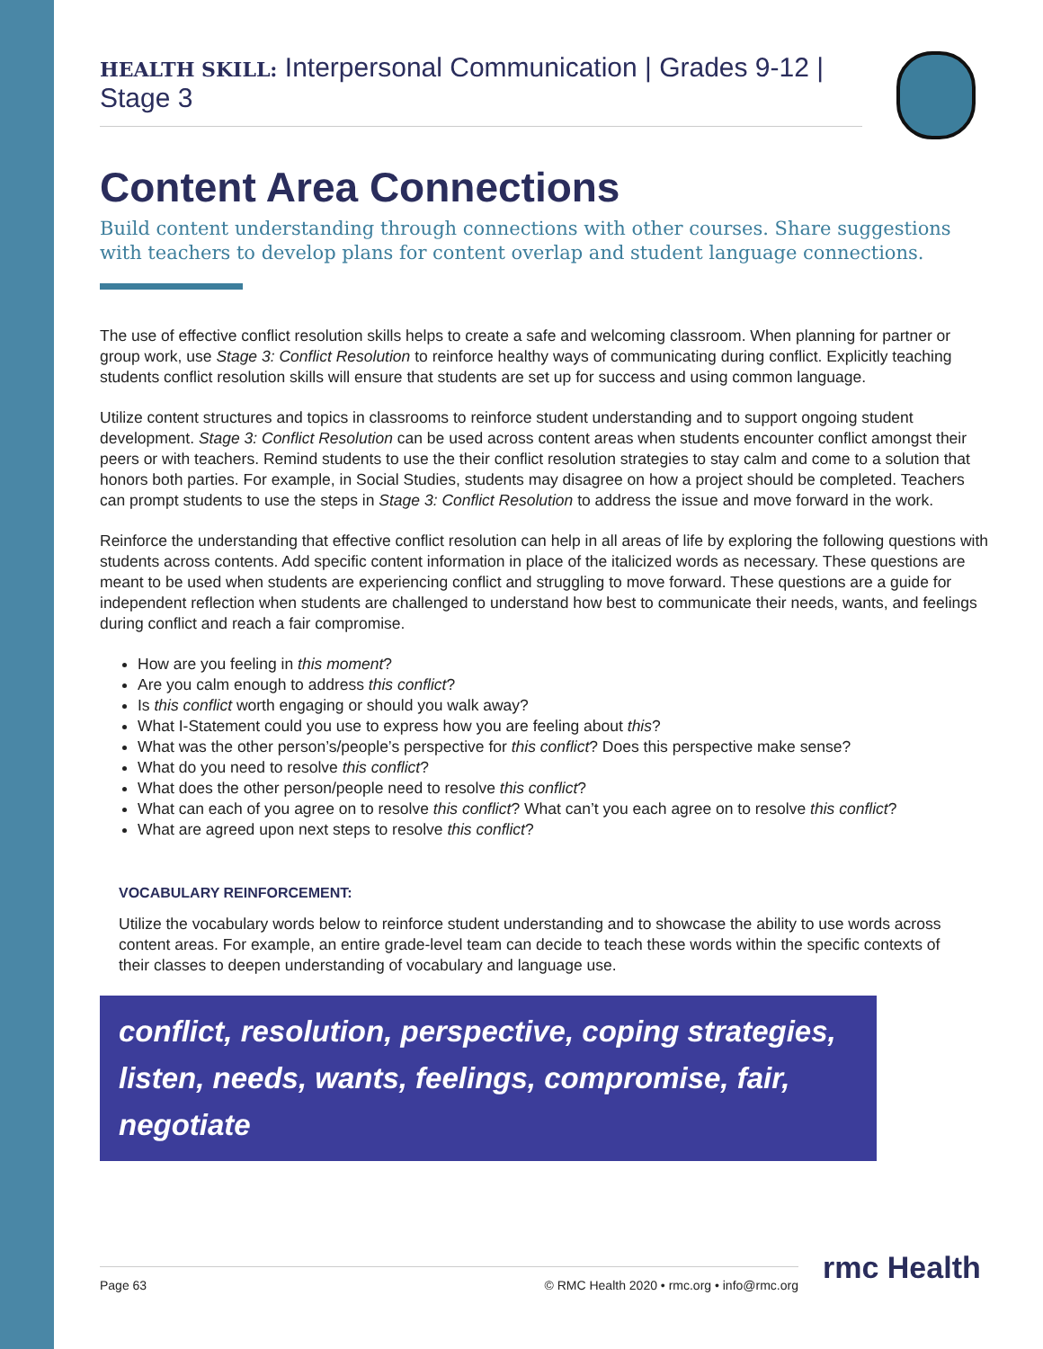HEALTH SKILL: Interpersonal Communication | Grades 9-12 | Stage 3
Content Area Connections
Build content understanding through connections with other courses. Share suggestions with teachers to develop plans for content overlap and student language connections.
The use of effective conflict resolution skills helps to create a safe and welcoming classroom. When planning for partner or group work, use Stage 3: Conflict Resolution to reinforce healthy ways of communicating during conflict. Explicitly teaching students conflict resolution skills will ensure that students are set up for success and using common language.
Utilize content structures and topics in classrooms to reinforce student understanding and to support ongoing student development. Stage 3: Conflict Resolution can be used across content areas when students encounter conflict amongst their peers or with teachers. Remind students to use the their conflict resolution strategies to stay calm and come to a solution that honors both parties. For example, in Social Studies, students may disagree on how a project should be completed. Teachers can prompt students to use the steps in Stage 3: Conflict Resolution to address the issue and move forward in the work.
Reinforce the understanding that effective conflict resolution can help in all areas of life by exploring the following questions with students across contents. Add specific content information in place of the italicized words as necessary. These questions are meant to be used when students are experiencing conflict and struggling to move forward. These questions are a guide for independent reflection when students are challenged to understand how best to communicate their needs, wants, and feelings during conflict and reach a fair compromise.
How are you feeling in this moment?
Are you calm enough to address this conflict?
Is this conflict worth engaging or should you walk away?
What I-Statement could you use to express how you are feeling about this?
What was the other person’s/people’s perspective for this conflict? Does this perspective make sense?
What do you need to resolve this conflict?
What does the other person/people need to resolve this conflict?
What can each of you agree on to resolve this conflict? What can’t you each agree on to resolve this conflict?
What are agreed upon next steps to resolve this conflict?
VOCABULARY REINFORCEMENT:
Utilize the vocabulary words below to reinforce student understanding and to showcase the ability to use words across content areas. For example, an entire grade-level team can decide to teach these words within the specific contexts of their classes to deepen understanding of vocabulary and language use.
conflict, resolution, perspective, coping strategies, listen, needs, wants, feelings, compromise, fair, negotiate
Page 63 © RMC Health 2020 • rmc.org • info@rmc.org rmc Health